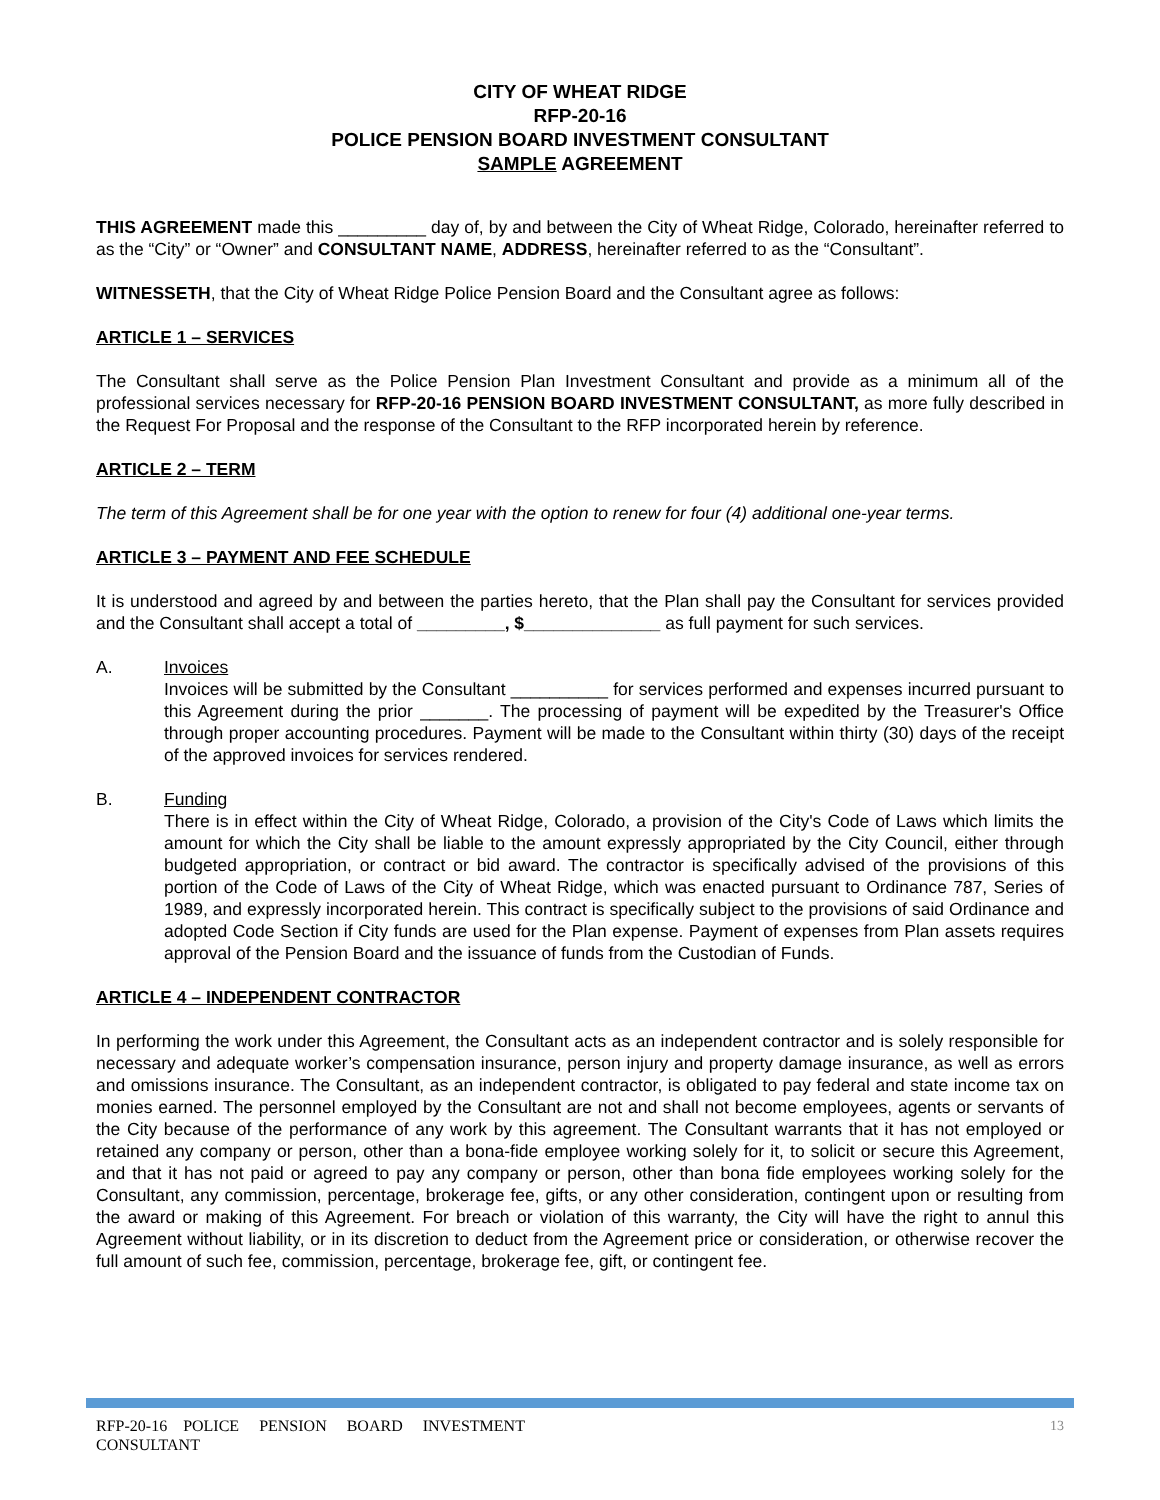CITY OF WHEAT RIDGE
RFP-20-16
POLICE PENSION BOARD INVESTMENT CONSULTANT
SAMPLE AGREEMENT
THIS AGREEMENT made this _________ day of, by and between the City of Wheat Ridge, Colorado, hereinafter referred to as the “City” or “Owner” and CONSULTANT NAME, ADDRESS, hereinafter referred to as the “Consultant”.
WITNESSETH, that the City of Wheat Ridge Police Pension Board and the Consultant agree as follows:
ARTICLE 1 – SERVICES
The Consultant shall serve as the Police Pension Plan Investment Consultant and provide as a minimum all of the professional services necessary for RFP-20-16 PENSION BOARD INVESTMENT CONSULTANT, as more fully described in the Request For Proposal and the response of the Consultant to the RFP incorporated herein by reference.
ARTICLE 2 – TERM
The term of this Agreement shall be for one year with the option to renew for four (4) additional one-year terms.
ARTICLE 3 – PAYMENT AND FEE SCHEDULE
It is understood and agreed by and between the parties hereto, that the Plan shall pay the Consultant for services provided and the Consultant shall accept a total of _________, $______________ as full payment for such services.
A. Invoices
Invoices will be submitted by the Consultant __________ for services performed and expenses incurred pursuant to this Agreement during the prior _______. The processing of payment will be expedited by the Treasurer's Office through proper accounting procedures. Payment will be made to the Consultant within thirty (30) days of the receipt of the approved invoices for services rendered.
B. Funding
There is in effect within the City of Wheat Ridge, Colorado, a provision of the City's Code of Laws which limits the amount for which the City shall be liable to the amount expressly appropriated by the City Council, either through budgeted appropriation, or contract or bid award. The contractor is specifically advised of the provisions of this portion of the Code of Laws of the City of Wheat Ridge, which was enacted pursuant to Ordinance 787, Series of 1989, and expressly incorporated herein. This contract is specifically subject to the provisions of said Ordinance and adopted Code Section if City funds are used for the Plan expense. Payment of expenses from Plan assets requires approval of the Pension Board and the issuance of funds from the Custodian of Funds.
ARTICLE 4 – INDEPENDENT CONTRACTOR
In performing the work under this Agreement, the Consultant acts as an independent contractor and is solely responsible for necessary and adequate worker’s compensation insurance, person injury and property damage insurance, as well as errors and omissions insurance. The Consultant, as an independent contractor, is obligated to pay federal and state income tax on monies earned. The personnel employed by the Consultant are not and shall not become employees, agents or servants of the City because of the performance of any work by this agreement. The Consultant warrants that it has not employed or retained any company or person, other than a bona-fide employee working solely for it, to solicit or secure this Agreement, and that it has not paid or agreed to pay any company or person, other than bona fide employees working solely for the Consultant, any commission, percentage, brokerage fee, gifts, or any other consideration, contingent upon or resulting from the award or making of this Agreement. For breach or violation of this warranty, the City will have the right to annul this Agreement without liability, or in its discretion to deduct from the Agreement price or consideration, or otherwise recover the full amount of such fee, commission, percentage, brokerage fee, gift, or contingent fee.
RFP-20-16 POLICE PENSION BOARD INVESTMENT
CONSULTANT
13